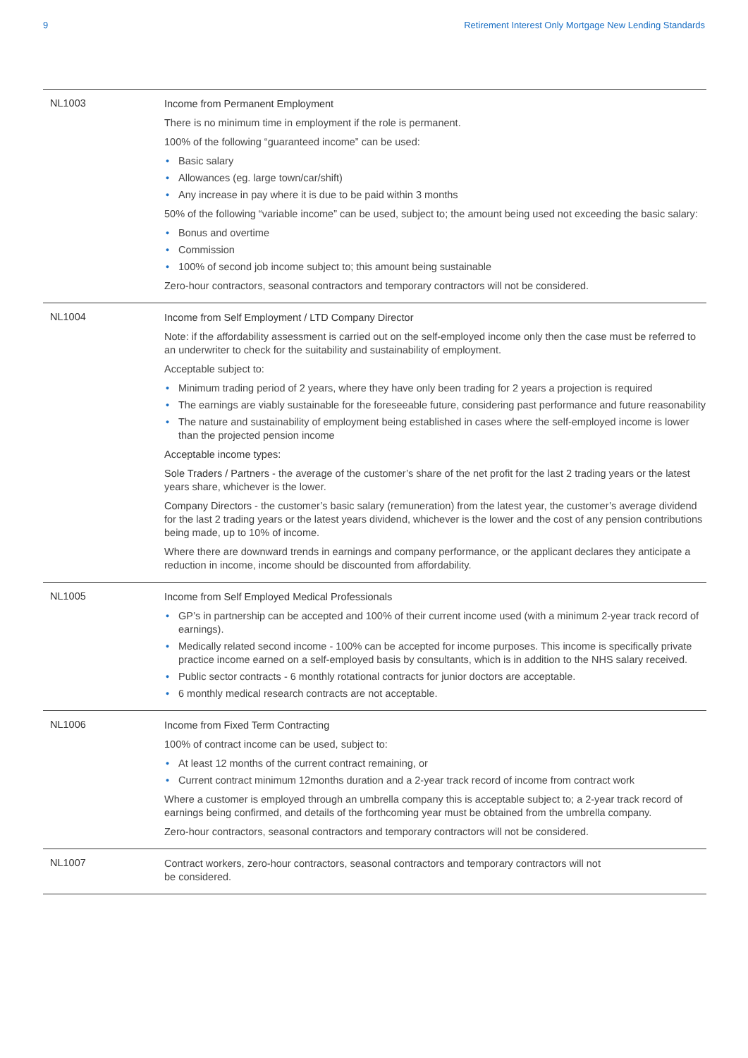9 Retirement Interest Only Mortgage New Lending Standards
| NL1003 | Income from Permanent Employment There is no minimum time in employment if the role is permanent. 100% of the following “guaranteed income” can be used: • Basic salary • Allowances (eg. large town/car/shift) • Any increase in pay where it is due to be paid within 3 months 50% of the following “variable income” can be used, subject to; the amount being used not exceeding the basic salary: • Bonus and overtime • Commission • 100% of second job income subject to; this amount being sustainable Zero-hour contractors, seasonal contractors and temporary contractors will not be considered. |
| NL1004 | Income from Self Employment / LTD Company Director Note: if the affordability assessment is carried out on the self-employed income only then the case must be referred to an underwriter to check for the suitability and sustainability of employment. Acceptable subject to: • Minimum trading period of 2 years, where they have only been trading for 2 years a projection is required • The earnings are viably sustainable for the foreseeable future, considering past performance and future reasonability • The nature and sustainability of employment being established in cases where the self-employed income is lower than the projected pension income Acceptable income types: Sole Traders / Partners - the average of the customer’s share of the net profit for the last 2 trading years or the latest years share, whichever is the lower. Company Directors - the customer’s basic salary (remuneration) from the latest year, the customer’s average dividend for the last 2 trading years or the latest years dividend, whichever is the lower and the cost of any pension contributions being made, up to 10% of income. Where there are downward trends in earnings and company performance, or the applicant declares they anticipate a reduction in income, income should be discounted from affordability. |
| NL1005 | Income from Self Employed Medical Professionals • GP’s in partnership can be accepted and 100% of their current income used (with a minimum 2-year track record of earnings). • Medically related second income - 100% can be accepted for income purposes. This income is specifically private practice income earned on a self-employed basis by consultants, which is in addition to the NHS salary received. • Public sector contracts - 6 monthly rotational contracts for junior doctors are acceptable. • 6 monthly medical research contracts are not acceptable. |
| NL1006 | Income from Fixed Term Contracting 100% of contract income can be used, subject to: • At least 12 months of the current contract remaining, or • Current contract minimum 12months duration and a 2-year track record of income from contract work Where a customer is employed through an umbrella company this is acceptable subject to; a 2-year track record of earnings being confirmed, and details of the forthcoming year must be obtained from the umbrella company. Zero-hour contractors, seasonal contractors and temporary contractors will not be considered. |
| NL1007 | Contract workers, zero-hour contractors, seasonal contractors and temporary contractors will not be considered. |